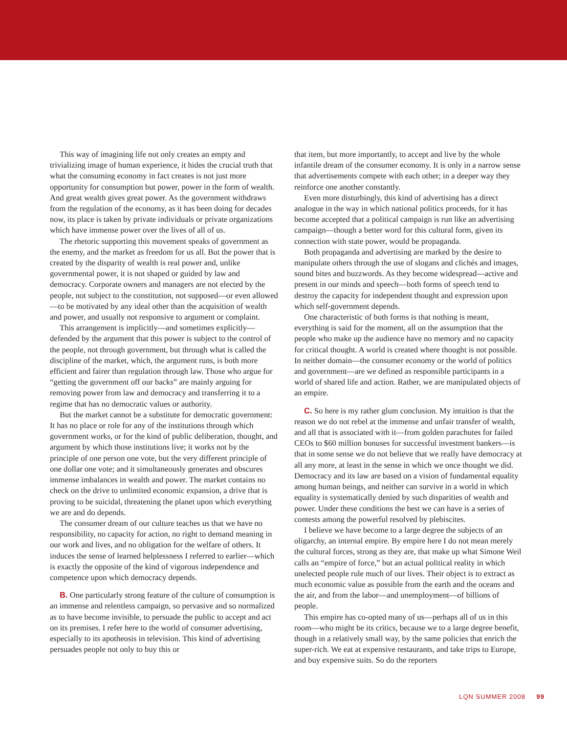This way of imagining life not only creates an empty and trivializing image of human experience, it hides the crucial truth that what the consuming economy in fact creates is not just more opportunity for consumption but power, power in the form of wealth. And great wealth gives great power. As the government withdraws from the regulation of the economy, as it has been doing for decades now, its place is taken by private individuals or private organizations which have immense power over the lives of all of us.
The rhetoric supporting this movement speaks of government as the enemy, and the market as freedom for us all. But the power that is created by the disparity of wealth is real power and, unlike governmental power, it is not shaped or guided by law and democracy. Corporate owners and managers are not elected by the people, not subject to the constitution, not supposed—or even allowed—to be motivated by any ideal other than the acquisition of wealth and power, and usually not responsive to argument or complaint.
This arrangement is implicitly—and sometimes explicitly—defended by the argument that this power is subject to the control of the people, not through government, but through what is called the discipline of the market, which, the argument runs, is both more efficient and fairer than regulation through law. Those who argue for “getting the government off our backs” are mainly arguing for removing power from law and democracy and transferring it to a regime that has no democratic values or authority.
But the market cannot be a substitute for democratic government: It has no place or role for any of the institutions through which government works, or for the kind of public deliberation, thought, and argument by which those institutions live; it works not by the principle of one person one vote, but the very different principle of one dollar one vote; and it simultaneously generates and obscures immense imbalances in wealth and power. The market contains no check on the drive to unlimited economic expansion, a drive that is proving to be suicidal, threatening the planet upon which everything we are and do depends.
The consumer dream of our culture teaches us that we have no responsibility, no capacity for action, no right to demand meaning in our work and lives, and no obligation for the welfare of others. It induces the sense of learned helplessness I referred to earlier—which is exactly the opposite of the kind of vigorous independence and competence upon which democracy depends.
B. One particularly strong feature of the culture of consumption is an immense and relentless campaign, so pervasive and so normalized as to have become invisible, to persuade the public to accept and act on its premises. I refer here to the world of consumer advertising, especially to its apotheosis in television. This kind of advertising persuades people not only to buy this or
that item, but more importantly, to accept and live by the whole infantile dream of the consumer economy. It is only in a narrow sense that advertisements compete with each other; in a deeper way they reinforce one another constantly.
Even more disturbingly, this kind of advertising has a direct analogue in the way in which national politics proceeds, for it has become accepted that a political campaign is run like an advertising campaign—though a better word for this cultural form, given its connection with state power, would be propaganda.
Both propaganda and advertising are marked by the desire to manipulate others through the use of slogans and clichés and images, sound bites and buzzwords. As they become widespread—active and present in our minds and speech—both forms of speech tend to destroy the capacity for independent thought and expression upon which self-government depends.
One characteristic of both forms is that nothing is meant, everything is said for the moment, all on the assumption that the people who make up the audience have no memory and no capacity for critical thought. A world is created where thought is not possible. In neither domain—the consumer economy or the world of politics and government—are we defined as responsible participants in a world of shared life and action. Rather, we are manipulated objects of an empire.
C. So here is my rather glum conclusion. My intuition is that the reason we do not rebel at the immense and unfair transfer of wealth, and all that is associated with it—from golden parachutes for failed CEOs to $60 million bonuses for successful investment bankers—is that in some sense we do not believe that we really have democracy at all any more, at least in the sense in which we once thought we did. Democracy and its law are based on a vision of fundamental equality among human beings, and neither can survive in a world in which equality is systematically denied by such disparities of wealth and power. Under these conditions the best we can have is a series of contests among the powerful resolved by plebiscites.
I believe we have become to a large degree the subjects of an oligarchy, an internal empire. By empire here I do not mean merely the cultural forces, strong as they are, that make up what Simone Weil calls an “empire of force,” but an actual political reality in which unelected people rule much of our lives. Their object is to extract as much economic value as possible from the earth and the oceans and the air, and from the labor—and unemployment—of billions of people.
This empire has co-opted many of us—perhaps all of us in this room—who might be its critics, because we to a large degree benefit, though in a relatively small way, by the same policies that enrich the super-rich. We eat at expensive restaurants, and take trips to Europe, and buy expensive suits. So do the reporters
LQN SUMMER 2008 99